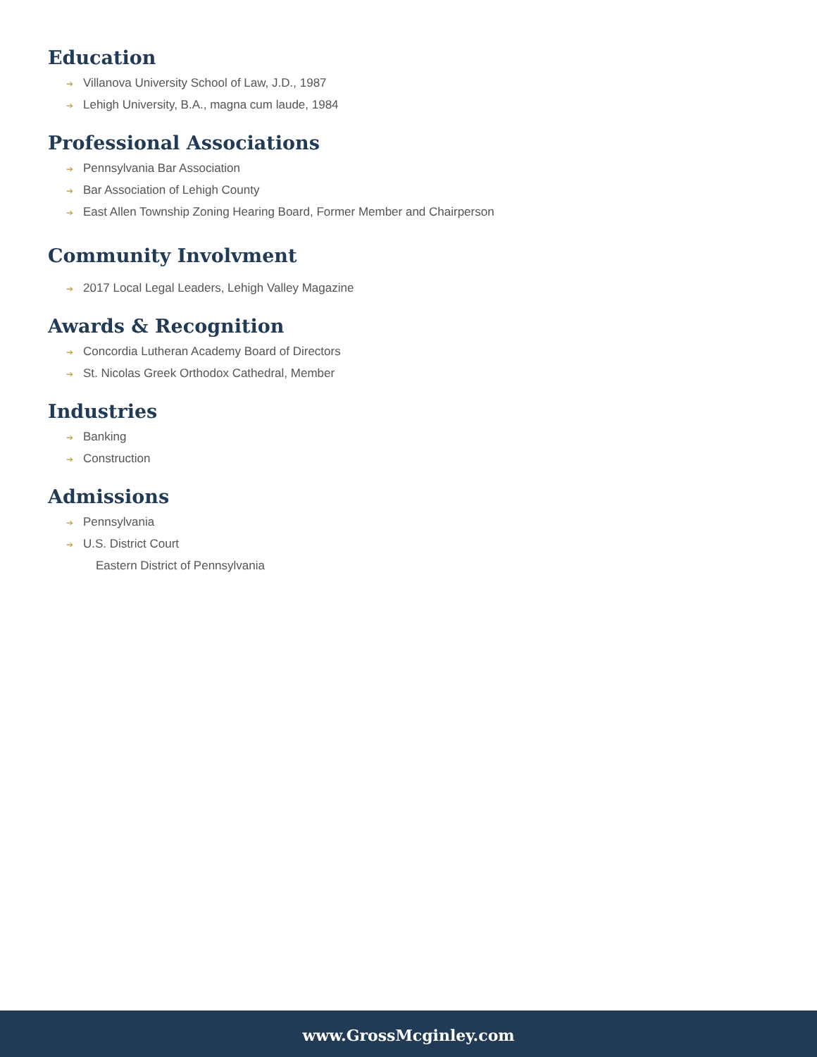Education
➔ Villanova University School of Law, J.D., 1987
➔ Lehigh University, B.A., magna cum laude, 1984
Professional Associations
➔ Pennsylvania Bar Association
➔ Bar Association of Lehigh County
➔ East Allen Township Zoning Hearing Board, Former Member and Chairperson
Community Involvment
➔ 2017 Local Legal Leaders, Lehigh Valley Magazine
Awards & Recognition
➔ Concordia Lutheran Academy Board of Directors
➔ St. Nicolas Greek Orthodox Cathedral, Member
Industries
➔ Banking
➔ Construction
Admissions
➔ Pennsylvania
➔ U.S. District Court
Eastern District of Pennsylvania
www.GrossMcginley.com